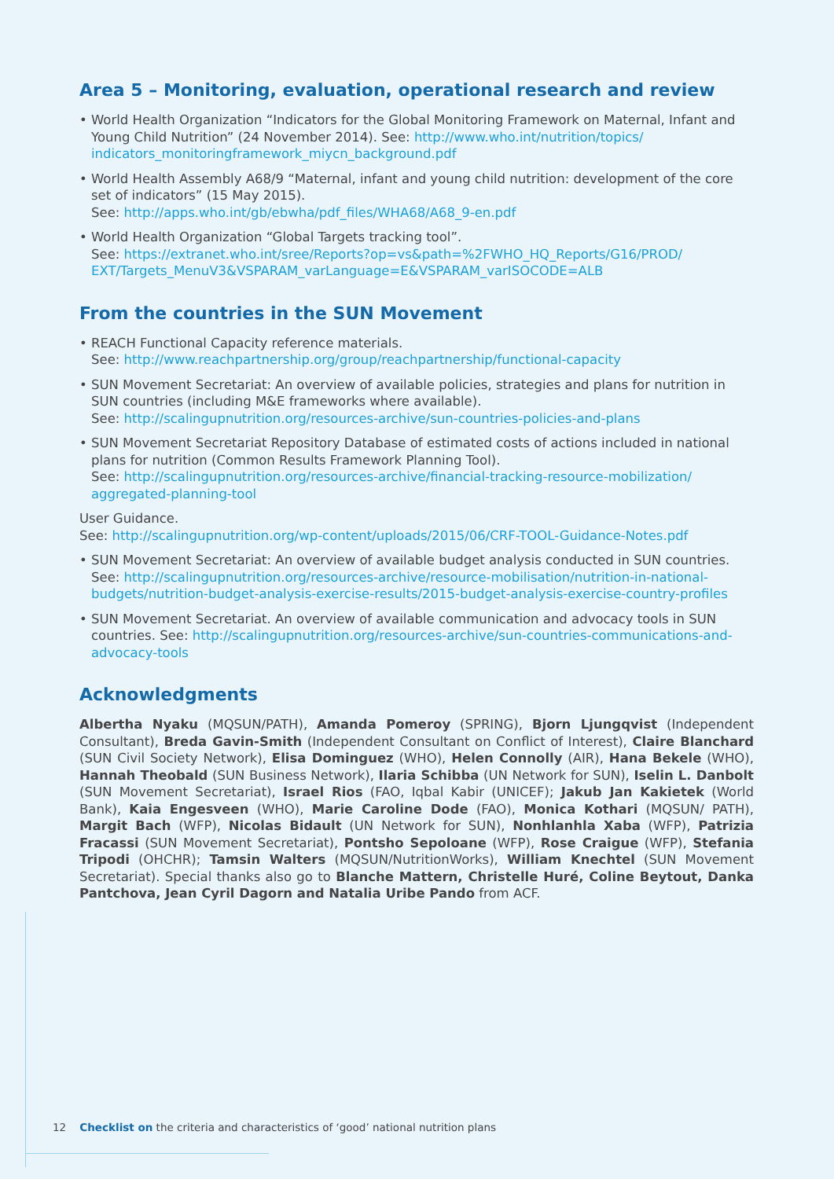Area 5 – Monitoring, evaluation, operational research and review
• World Health Organization “Indicators for the Global Monitoring Framework on Maternal, Infant and Young Child Nutrition” (24 November 2014). See: http://www.who.int/nutrition/topics/ indicators_monitoringframework_miycn_background.pdf
• World Health Assembly A68/9 “Maternal, infant and young child nutrition: development of the core set of indicators” (15 May 2015).
See: http://apps.who.int/gb/ebwha/pdf_files/WHA68/A68_9-en.pdf
• World Health Organization “Global Targets tracking tool”.
See: https://extranet.who.int/sree/Reports?op=vs&path=%2FWHO_HQ_Reports/G16/PROD/ EXT/Targets_MenuV3&VSPARAM_varLanguage=E&VSPARAM_varISOCODE=ALB
From the countries in the SUN Movement
• REACH Functional Capacity reference materials.
See: http://www.reachpartnership.org/group/reachpartnership/functional-capacity
• SUN Movement Secretariat: An overview of available policies, strategies and plans for nutrition in SUN countries (including M&E frameworks where available).
See: http://scalingupnutrition.org/resources-archive/sun-countries-policies-and-plans
• SUN Movement Secretariat Repository Database of estimated costs of actions included in national plans for nutrition (Common Results Framework Planning Tool).
See: http://scalingupnutrition.org/resources-archive/financial-tracking-resource-mobilization/ aggregated-planning-tool
User Guidance.
See: http://scalingupnutrition.org/wp-content/uploads/2015/06/CRF-TOOL-Guidance-Notes.pdf
• SUN Movement Secretariat: An overview of available budget analysis conducted in SUN countries. See: http://scalingupnutrition.org/resources-archive/resource-mobilisation/nutrition-in-national-budgets/nutrition-budget-analysis-exercise-results/2015-budget-analysis-exercise-country-profiles
• SUN Movement Secretariat. An overview of available communication and advocacy tools in SUN countries. See: http://scalingupnutrition.org/resources-archive/sun-countries-communications-and-advocacy-tools
Acknowledgments
Albertha Nyaku (MQSUN/PATH), Amanda Pomeroy (SPRING), Bjorn Ljungqvist (Independent Consultant), Breda Gavin-Smith (Independent Consultant on Conflict of Interest), Claire Blanchard (SUN Civil Society Network), Elisa Dominguez (WHO), Helen Connolly (AIR), Hana Bekele (WHO), Hannah Theobald (SUN Business Network), Ilaria Schibba (UN Network for SUN), Iselin L. Danbolt (SUN Movement Secretariat), Israel Rios (FAO, Iqbal Kabir (UNICEF); Jakub Jan Kakietek (World Bank), Kaia Engesveen (WHO), Marie Caroline Dode (FAO), Monica Kothari (MQSUN/ PATH), Margit Bach (WFP), Nicolas Bidault (UN Network for SUN), Nonhlanhla Xaba (WFP), Patrizia Fracassi (SUN Movement Secretariat), Pontsho Sepoloane (WFP), Rose Craigue (WFP), Stefania Tripodi (OHCHR); Tamsin Walters (MQSUN/NutritionWorks), William Knechtel (SUN Movement Secretariat). Special thanks also go to Blanche Mattern, Christelle Huré, Coline Beytout, Danka Pantchova, Jean Cyril Dagorn and Natalia Uribe Pando from ACF.
12 Checklist on the criteria and characteristics of ‘good’ national nutrition plans